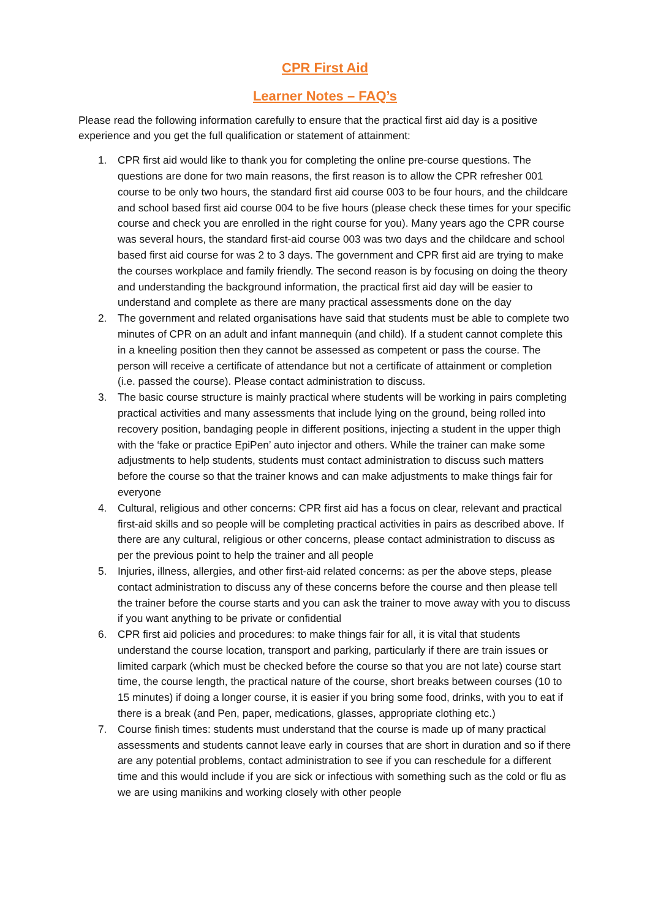CPR First Aid
Learner Notes – FAQ’s
Please read the following information carefully to ensure that the practical first aid day is a positive experience and you get the full qualification or statement of attainment:
1. CPR first aid would like to thank you for completing the online pre-course questions. The questions are done for two main reasons, the first reason is to allow the CPR refresher 001 course to be only two hours, the standard first aid course 003 to be four hours, and the childcare and school based first aid course 004 to be five hours (please check these times for your specific course and check you are enrolled in the right course for you). Many years ago the CPR course was several hours, the standard first-aid course 003 was two days and the childcare and school based first aid course for was 2 to 3 days. The government and CPR first aid are trying to make the courses workplace and family friendly. The second reason is by focusing on doing the theory and understanding the background information, the practical first aid day will be easier to understand and complete as there are many practical assessments done on the day
2. The government and related organisations have said that students must be able to complete two minutes of CPR on an adult and infant mannequin (and child). If a student cannot complete this in a kneeling position then they cannot be assessed as competent or pass the course. The person will receive a certificate of attendance but not a certificate of attainment or completion (i.e. passed the course). Please contact administration to discuss.
3. The basic course structure is mainly practical where students will be working in pairs completing practical activities and many assessments that include lying on the ground, being rolled into recovery position, bandaging people in different positions, injecting a student in the upper thigh with the ‘fake or practice EpiPen’ auto injector and others. While the trainer can make some adjustments to help students, students must contact administration to discuss such matters before the course so that the trainer knows and can make adjustments to make things fair for everyone
4. Cultural, religious and other concerns: CPR first aid has a focus on clear, relevant and practical first-aid skills and so people will be completing practical activities in pairs as described above. If there are any cultural, religious or other concerns, please contact administration to discuss as per the previous point to help the trainer and all people
5. Injuries, illness, allergies, and other first-aid related concerns: as per the above steps, please contact administration to discuss any of these concerns before the course and then please tell the trainer before the course starts and you can ask the trainer to move away with you to discuss if you want anything to be private or confidential
6. CPR first aid policies and procedures: to make things fair for all, it is vital that students understand the course location, transport and parking, particularly if there are train issues or limited carpark (which must be checked before the course so that you are not late) course start time, the course length, the practical nature of the course, short breaks between courses (10 to 15 minutes) if doing a longer course, it is easier if you bring some food, drinks, with you to eat if there is a break (and Pen, paper, medications, glasses, appropriate clothing etc.)
7. Course finish times: students must understand that the course is made up of many practical assessments and students cannot leave early in courses that are short in duration and so if there are any potential problems, contact administration to see if you can reschedule for a different time and this would include if you are sick or infectious with something such as the cold or flu as we are using manikins and working closely with other people